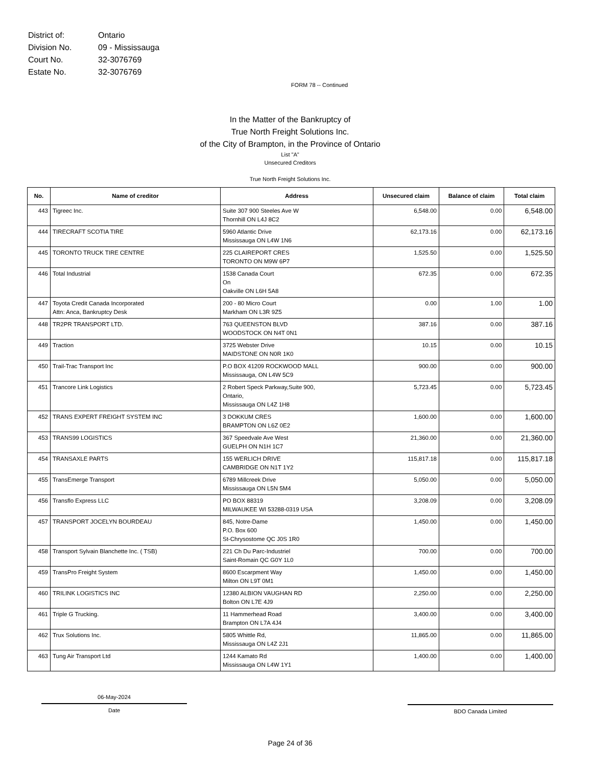| District of: | Ontario |
| Division No. | 09 - Mississauga |
| Court No. | 32-3076769 |
| Estate No. | 32-3076769 |
FORM 78 -- Continued
In the Matter of the Bankruptcy of
True North Freight Solutions Inc.
of the City of Brampton, in the Province of Ontario
List "A"
Unsecured Creditors
True North Freight Solutions Inc.
| No. | Name of creditor | Address | Unsecured claim | Balance of claim | Total claim |
| --- | --- | --- | --- | --- | --- |
| 443 | Tigreec Inc. | Suite 307 900 Steeles Ave W Thornhill ON L4J 8C2 | 6,548.00 | 0.00 | 6,548.00 |
| 444 | TIRECRAFT SCOTIA TIRE | 5960 Atlantic Drive Mississauga ON L4W 1N6 | 62,173.16 | 0.00 | 62,173.16 |
| 445 | TORONTO TRUCK TIRE CENTRE | 225 CLAIREPORT CRES TORONTO ON M9W 6P7 | 1,525.50 | 0.00 | 1,525.50 |
| 446 | Total Industrial | 1538 Canada Court On Oakville ON L6H 5A8 | 672.35 | 0.00 | 672.35 |
| 447 | Toyota Credit Canada Incorporated Attn: Anca, Bankruptcy Desk | 200 - 80 Micro Court Markham ON L3R 9Z5 | 0.00 | 1.00 | 1.00 |
| 448 | TR2PR TRANSPORT LTD. | 763 QUEENSTON BLVD WOODSTOCK ON N4T 0N1 | 387.16 | 0.00 | 387.16 |
| 449 | Traction | 3725 Webster Drive MAIDSTONE ON N0R 1K0 | 10.15 | 0.00 | 10.15 |
| 450 | Trail-Trac Transport Inc | P.O BOX 41209 ROCKWOOD MALL Mississauga, ON L4W 5C9 | 900.00 | 0.00 | 900.00 |
| 451 | Trancore Link Logistics | 2 Robert Speck Parkway,Suite 900, Ontario, Mississauga ON L4Z 1H8 | 5,723.45 | 0.00 | 5,723.45 |
| 452 | TRANS EXPERT FREIGHT SYSTEM INC | 3 DOKKUM CRES BRAMPTON ON L6Z 0E2 | 1,600.00 | 0.00 | 1,600.00 |
| 453 | TRANS99 LOGISTICS | 367 Speedvale Ave West GUELPH ON N1H 1C7 | 21,360.00 | 0.00 | 21,360.00 |
| 454 | TRANSAXLE PARTS | 155 WERLICH DRIVE CAMBRIDGE ON N1T 1Y2 | 115,817.18 | 0.00 | 115,817.18 |
| 455 | TransEmerge Transport | 6789 Millcreek Drive Mississauga ON L5N 5M4 | 5,050.00 | 0.00 | 5,050.00 |
| 456 | Transflo Express LLC | PO BOX 88319 MILWAUKEE WI 53288-0319 USA | 3,208.09 | 0.00 | 3,208.09 |
| 457 | TRANSPORT JOCELYN BOURDEAU | 845, Notre-Dame P.O. Box 600 St-Chrysostome QC J0S 1R0 | 1,450.00 | 0.00 | 1,450.00 |
| 458 | Transport Sylvain Blanchette Inc. ( TSB) | 221 Ch Du Parc-Industriel Saint-Romain QC G0Y 1L0 | 700.00 | 0.00 | 700.00 |
| 459 | TransPro Freight System | 8600 Escarpment Way Milton ON L9T 0M1 | 1,450.00 | 0.00 | 1,450.00 |
| 460 | TRILINK LOGISTICS INC | 12380 ALBION VAUGHAN RD Bolton ON L7E 4J9 | 2,250.00 | 0.00 | 2,250.00 |
| 461 | Triple G Trucking. | 11 Hammerhead Road Brampton ON L7A 4J4 | 3,400.00 | 0.00 | 3,400.00 |
| 462 | Trux Solutions Inc. | 5805 Whittle Rd, Mississauga ON L4Z 2J1 | 11,865.00 | 0.00 | 11,865.00 |
| 463 | Tung Air Transport Ltd | 1244 Kamato Rd Mississauga ON L4W 1Y1 | 1,400.00 | 0.00 | 1,400.00 |
06-May-2024
Date
BDO Canada Limited
Page 24 of 36